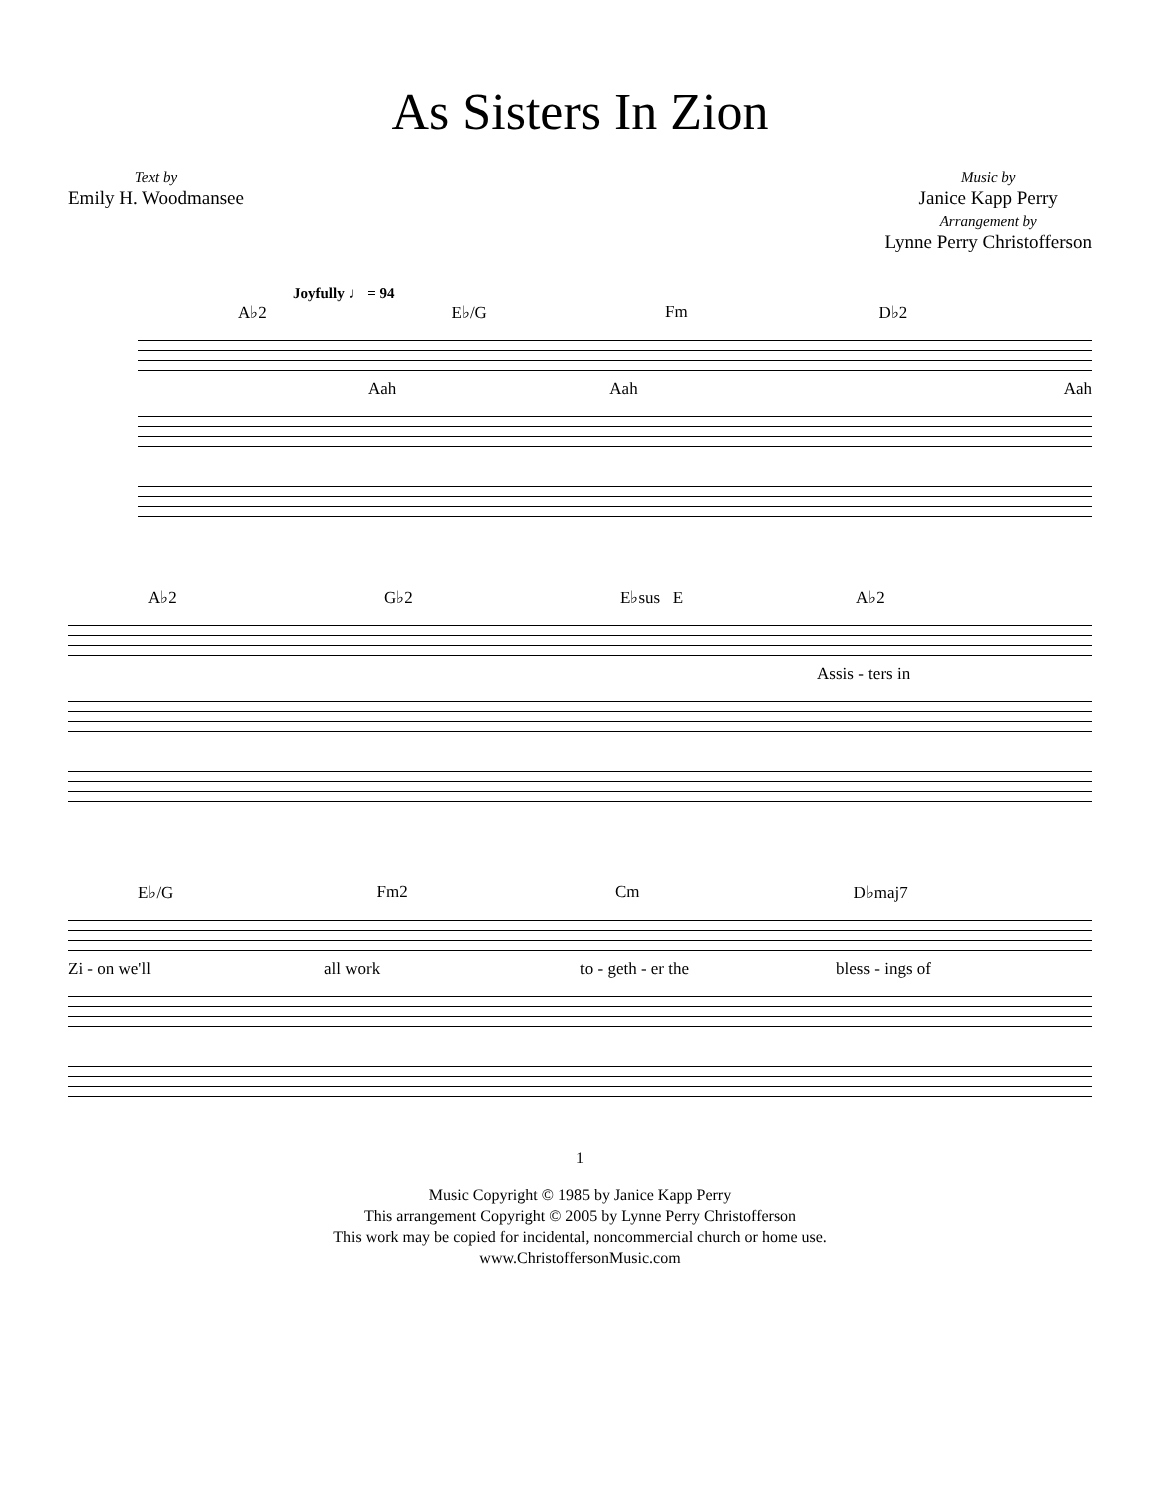As Sisters In Zion
Text by
Emily H. Woodmansee
Music by
Janice Kapp Perry
Arrangement by
Lynne Perry Christofferson
Joyfully ♩ = 94
A♭2 E♭/G Fm D♭2
Aah Aah Aah
A♭2 G♭2 E♭sus E A♭2
As sis - ters in
E♭/G Fm2 Cm D♭maj7
Zi - on we'll all work to - geth - er the bless - ings of
1
Music Copyright © 1985 by Janice Kapp Perry
This arrangement Copyright © 2005 by Lynne Perry Christofferson
This work may be copied for incidental, noncommercial church or home use.
www.ChristoffersonMusic.com